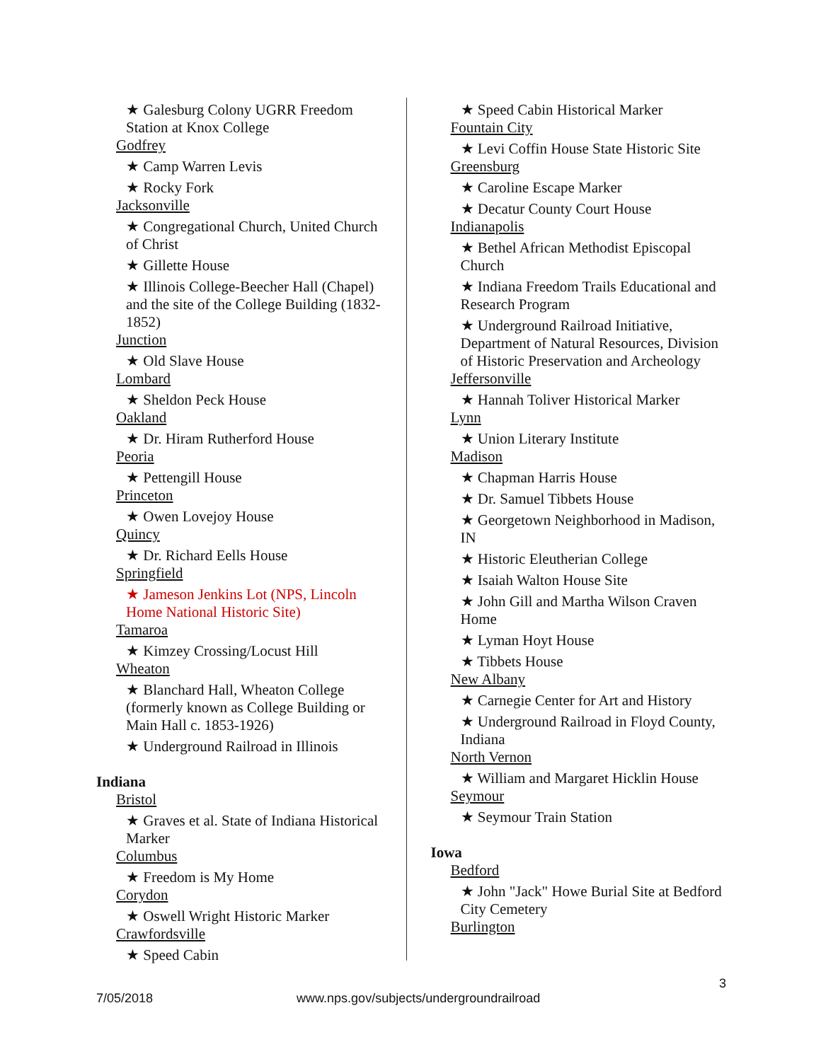★ Galesburg Colony UGRR Freedom Station at Knox College
Godfrey
★ Camp Warren Levis
★ Rocky Fork
Jacksonville
★ Congregational Church, United Church of Christ
★ Gillette House
★ Illinois College-Beecher Hall (Chapel) and the site of the College Building (1832-1852)
Junction
★ Old Slave House
Lombard
★ Sheldon Peck House
Oakland
★ Dr. Hiram Rutherford House
Peoria
★ Pettengill House
Princeton
★ Owen Lovejoy House
Quincy
★ Dr. Richard Eells House
Springfield
★ Jameson Jenkins Lot (NPS, Lincoln Home National Historic Site)
Tamaroa
★ Kimzey Crossing/Locust Hill
Wheaton
★ Blanchard Hall, Wheaton College (formerly known as College Building or Main Hall c. 1853-1926)
★ Underground Railroad in Illinois
Indiana
Bristol
★ Graves et al. State of Indiana Historical Marker
Columbus
★ Freedom is My Home
Corydon
★ Oswell Wright Historic Marker
Crawfordsville
★ Speed Cabin
★ Speed Cabin Historical Marker
Fountain City
★ Levi Coffin House State Historic Site
Greensburg
★ Caroline Escape Marker
★ Decatur County Court House
Indianapolis
★ Bethel African Methodist Episcopal Church
★ Indiana Freedom Trails Educational and Research Program
★ Underground Railroad Initiative, Department of Natural Resources, Division of Historic Preservation and Archeology
Jeffersonville
★ Hannah Toliver Historical Marker
Lynn
★ Union Literary Institute
Madison
★ Chapman Harris House
★ Dr. Samuel Tibbets House
★ Georgetown Neighborhood in Madison, IN
★ Historic Eleutherian College
★ Isaiah Walton House Site
★ John Gill and Martha Wilson Craven Home
★ Lyman Hoyt House
★ Tibbets House
New Albany
★ Carnegie Center for Art and History
★ Underground Railroad in Floyd County, Indiana
North Vernon
★ William and Margaret Hicklin House
Seymour
★ Seymour Train Station
Iowa
Bedford
★ John "Jack" Howe Burial Site at Bedford City Cemetery
Burlington
3
7/05/2018 www.nps.gov/subjects/undergroundrailroad